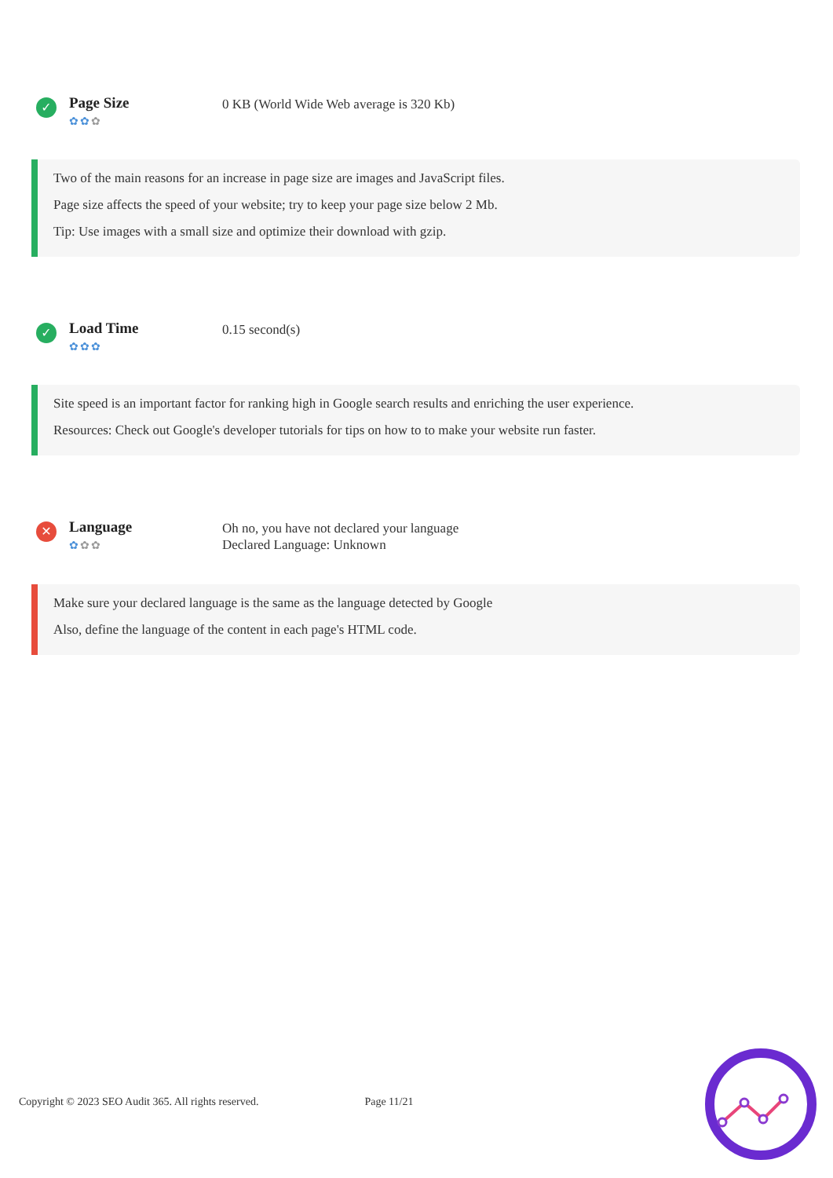✓
Page Size
✿✿✿
0 KB (World Wide Web average is 320 Kb)
Two of the main reasons for an increase in page size are images and JavaScript files.
Page size affects the speed of your website; try to keep your page size below 2 Mb.
Tip: Use images with a small size and optimize their download with gzip.
✓
Load Time
✿✿✿
0.15 second(s)
Site speed is an important factor for ranking high in Google search results and enriching the user experience.
Resources: Check out Google's developer tutorials for tips on how to to make your website run faster.
✕
Language
✿✿✿
Oh no, you have not declared your language
Declared Language: Unknown
Make sure your declared language is the same as the language detected by Google
Also, define the language of the content in each page's HTML code.
Copyright © 2023 SEO Audit 365. All rights reserved. Page 11/21